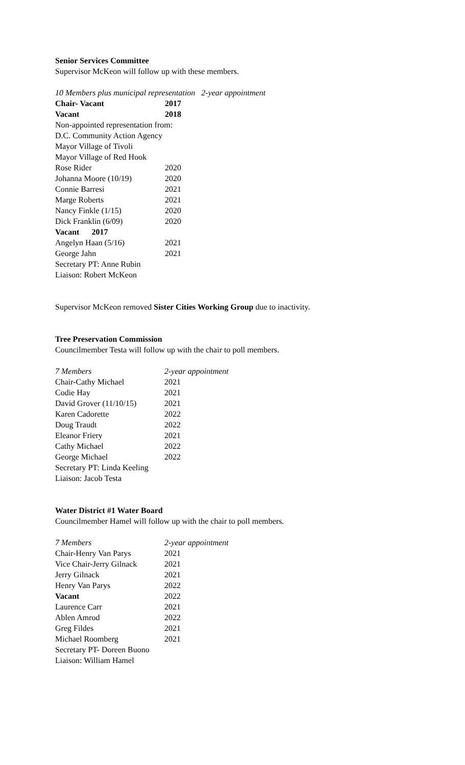Senior Services Committee
Supervisor McKeon will follow up with these members.
10 Members plus municipal representation 2-year appointment
| Chair- Vacant | 2017 |
| Vacant | 2018 |
| Non-appointed representation from: | |
| D.C. Community Action Agency | |
| Mayor Village of Tivoli | |
| Mayor Village of Red Hook | |
| Rose Rider | 2020 |
| Johanna Moore (10/19) | 2020 |
| Connie Barresi | 2021 |
| Marge Roberts | 2021 |
| Nancy Finkle (1/15) | 2020 |
| Dick Franklin (6/09) | 2020 |
| Vacant 2017 | |
| Angelyn Haan (5/16) | 2021 |
| George Jahn | 2021 |
| Secretary PT: Anne Rubin | |
| Liaison: Robert McKeon | |
Supervisor McKeon removed Sister Cities Working Group due to inactivity.
Tree Preservation Commission
Councilmember Testa will follow up with the chair to poll members.
| 7 Members | 2-year appointment |
| Chair-Cathy Michael | 2021 |
| Codie Hay | 2021 |
| David Grover (11/10/15) | 2021 |
| Karen Cadorette | 2022 |
| Doug Traudt | 2022 |
| Eleanor Friery | 2021 |
| Cathy Michael | 2022 |
| George Michael | 2022 |
| Secretary PT: Linda Keeling | |
| Liaison: Jacob Testa | |
Water District #1 Water Board
Councilmember Hamel will follow up with the chair to poll members.
| 7 Members | 2-year appointment |
| Chair-Henry Van Parys | 2021 |
| Vice Chair-Jerry Gilnack | 2021 |
| Jerry Gilnack | 2021 |
| Henry Van Parys | 2022 |
| Vacant | 2022 |
| Laurence Carr | 2021 |
| Ablen Amrod | 2022 |
| Greg Fildes | 2021 |
| Michael Roomberg | 2021 |
| Secretary PT- Doreen Buono | |
| Liaison: William Hamel | |